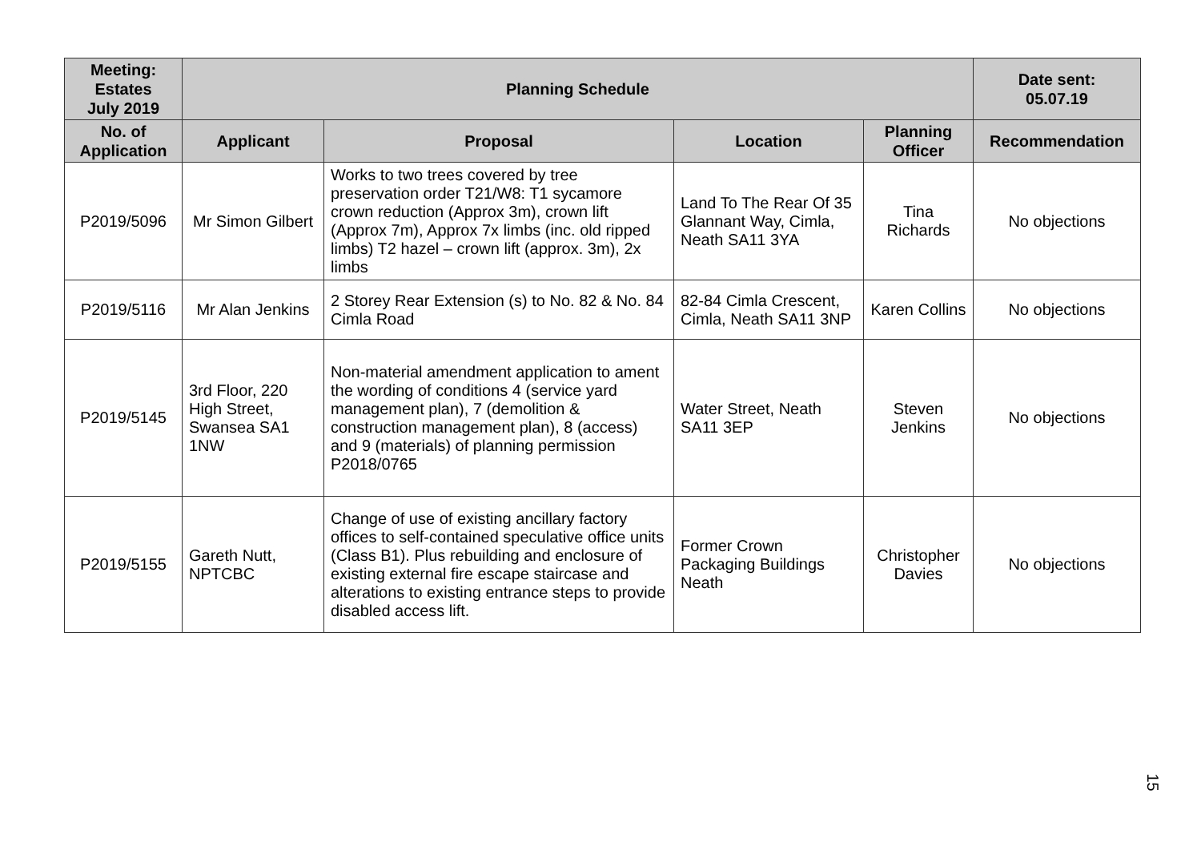| Meeting: Estates July 2019 | Planning Schedule | | | | Date sent: 05.07.19 |
| --- | --- | --- | --- | --- | --- |
| No. of Application | Applicant | Proposal | Location | Planning Officer | Recommendation |
| P2019/5096 | Mr Simon Gilbert | Works to two trees covered by tree preservation order T21/W8: T1 sycamore crown reduction (Approx 3m), crown lift (Approx 7m), Approx 7x limbs (inc. old ripped limbs) T2 hazel – crown lift (approx. 3m), 2x limbs | Land To The Rear Of 35 Glannant Way, Cimla, Neath SA11 3YA | Tina Richards | No objections |
| P2019/5116 | Mr Alan Jenkins | 2 Storey Rear Extension (s) to No. 82 & No. 84 Cimla Road | 82-84 Cimla Crescent, Cimla, Neath SA11 3NP | Karen Collins | No objections |
| P2019/5145 | 3rd Floor, 220 High Street, Swansea SA1 1NW | Non-material amendment application to ament the wording of conditions 4 (service yard management plan), 7 (demolition & construction management plan), 8 (access) and 9 (materials) of planning permission P2018/0765 | Water Street, Neath SA11 3EP | Steven Jenkins | No objections |
| P2019/5155 | Gareth Nutt, NPTCBC | Change of use of existing ancillary factory offices to self-contained speculative office units (Class B1). Plus rebuilding and enclosure of existing external fire escape staircase and alterations to existing entrance steps to provide disabled access lift. | Former Crown Packaging Buildings Neath | Christopher Davies | No objections |
15